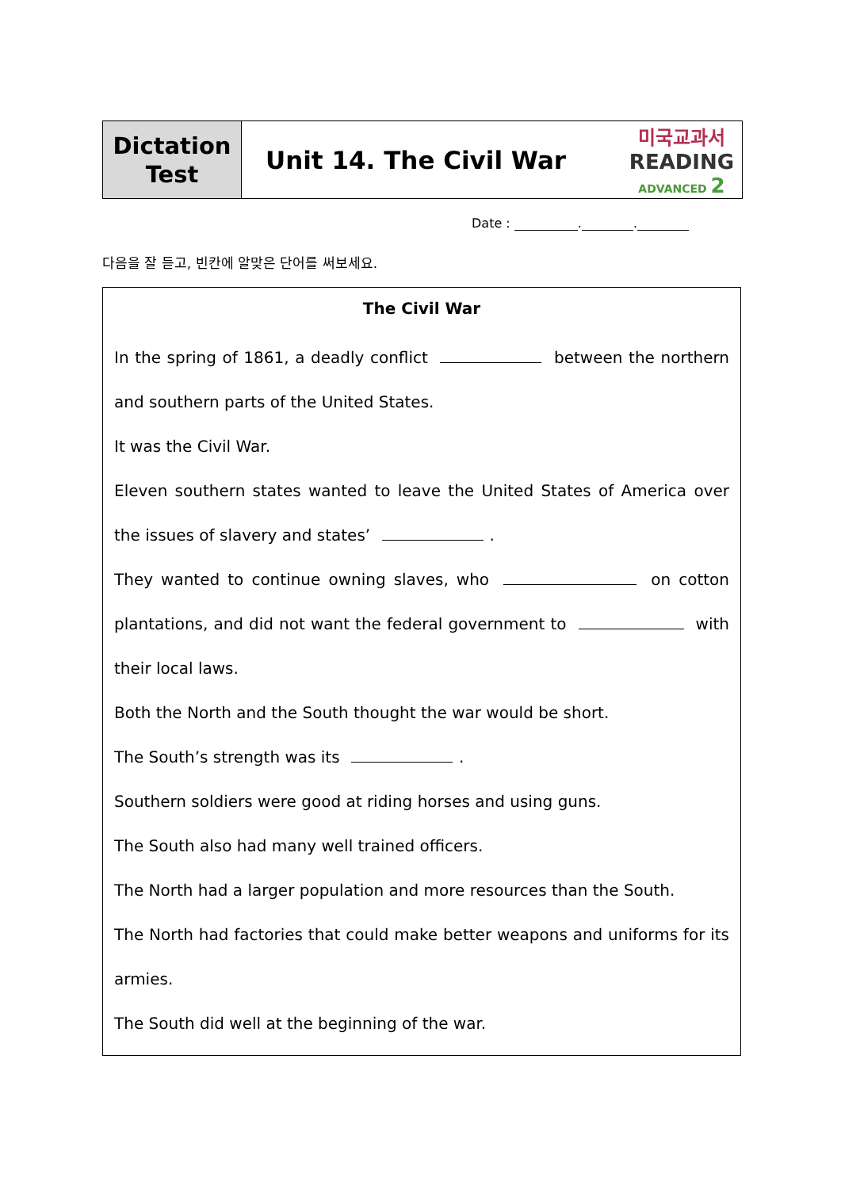| Dictation Test | Unit 14. The Civil War | 미국교과서 READING ADVANCED 2 |
Date : . .
다음을 잘 듣고, 빈칸에 알맞은 단어를 써보세요.
The Civil War
In the spring of 1861, a deadly conflict between the northern and southern parts of the United States.
It was the Civil War.
Eleven southern states wanted to leave the United States of America over the issues of slavery and states’ .
They wanted to continue owning slaves, who on cotton plantations, and did not want the federal government to with their local laws.
Both the North and the South thought the war would be short.
The South’s strength was its .
Southern soldiers were good at riding horses and using guns.
The South also had many well trained officers.
The North had a larger population and more resources than the South.
The North had factories that could make better weapons and uniforms for its armies.
The South did well at the beginning of the war.